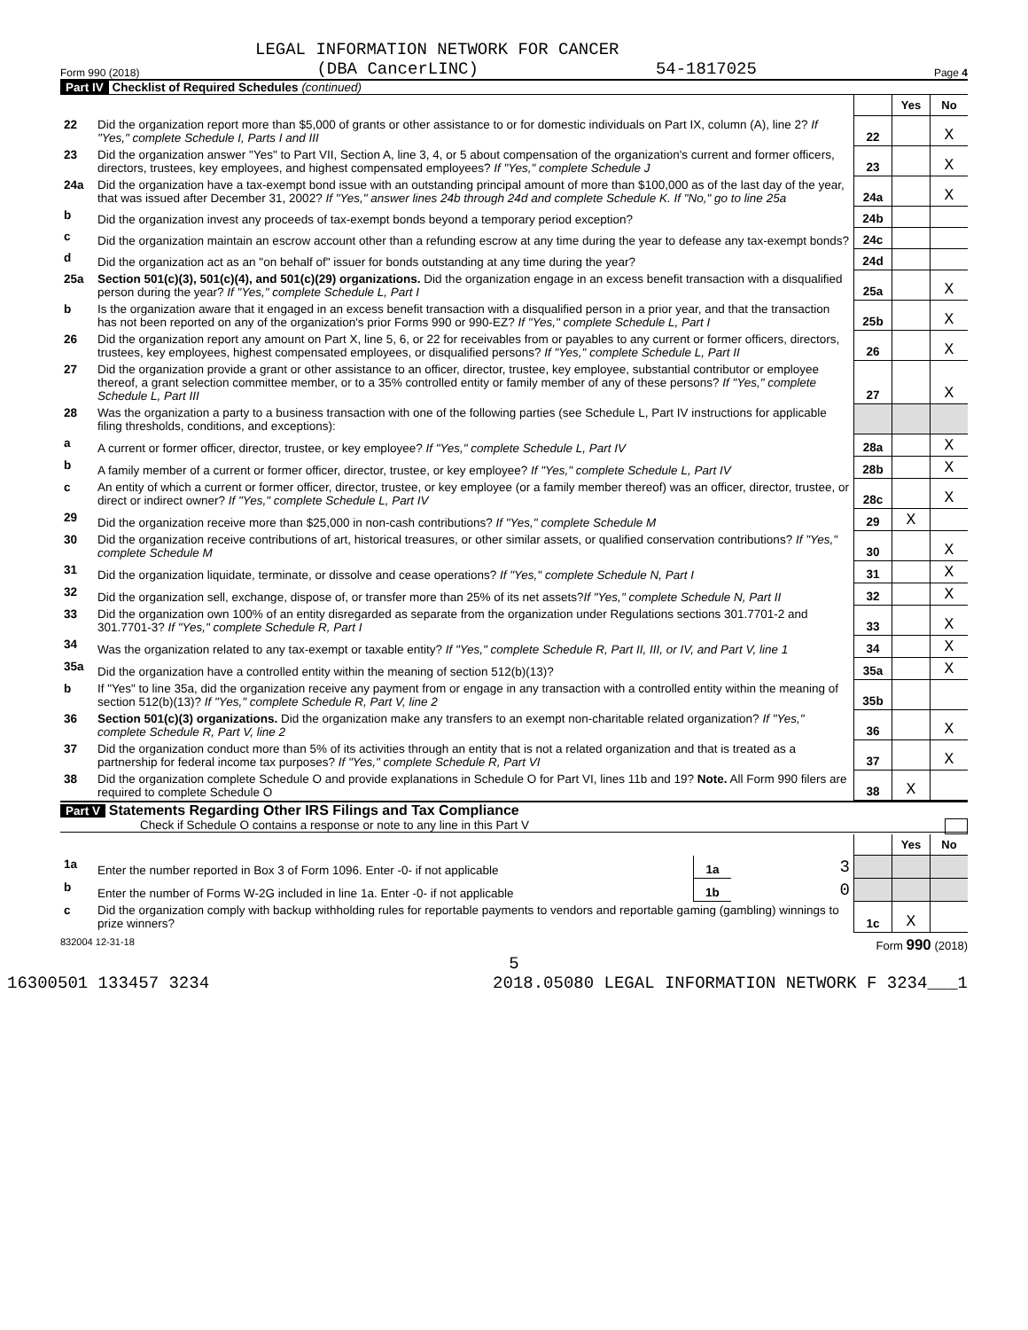LEGAL INFORMATION NETWORK FOR CANCER
Form 990 (2018) (DBA CancerLINC) 54-1817025 Page 4
Part IV Checklist of Required Schedules (continued)
| | | | Yes | No |
| 22 | Did the organization report more than $5,000 of grants or other assistance to or for domestic individuals on Part IX, column (A), line 2? If "Yes," complete Schedule I, Parts I and III | 22 | | X |
| 23 | Did the organization answer "Yes" to Part VII, Section A, line 3, 4, or 5 about compensation of the organization's current and former officers, directors, trustees, key employees, and highest compensated employees? If "Yes," complete Schedule J | 23 | | X |
| 24a | Did the organization have a tax-exempt bond issue with an outstanding principal amount of more than $100,000 as of the last day of the year, that was issued after December 31, 2002? If "Yes," answer lines 24b through 24d and complete Schedule K. If "No," go to line 25a | 24a | | X |
| b | Did the organization invest any proceeds of tax-exempt bonds beyond a temporary period exception? | 24b | | |
| c | Did the organization maintain an escrow account other than a refunding escrow at any time during the year to defease any tax-exempt bonds? | 24c | | |
| d | Did the organization act as an "on behalf of" issuer for bonds outstanding at any time during the year? | 24d | | |
| 25a | Section 501(c)(3), 501(c)(4), and 501(c)(29) organizations. Did the organization engage in an excess benefit transaction with a disqualified person during the year? If "Yes," complete Schedule L, Part I | 25a | | X |
| b | Is the organization aware that it engaged in an excess benefit transaction with a disqualified person in a prior year, and that the transaction has not been reported on any of the organization's prior Forms 990 or 990-EZ? If "Yes," complete Schedule L, Part I | 25b | | X |
| 26 | Did the organization report any amount on Part X, line 5, 6, or 22 for receivables from or payables to any current or former officers, directors, trustees, key employees, highest compensated employees, or disqualified persons? If "Yes," complete Schedule L, Part II | 26 | | X |
| 27 | Did the organization provide a grant or other assistance to an officer, director, trustee, key employee, substantial contributor or employee thereof, a grant selection committee member, or to a 35% controlled entity or family member of any of these persons? If "Yes," complete Schedule L, Part III | 27 | | X |
| 28 | Was the organization a party to a business transaction with one of the following parties (see Schedule L, Part IV instructions for applicable filing thresholds, conditions, and exceptions): | | | |
| a | A current or former officer, director, trustee, or key employee? If "Yes," complete Schedule L, Part IV | 28a | | X |
| b | A family member of a current or former officer, director, trustee, or key employee? If "Yes," complete Schedule L, Part IV | 28b | | X |
| c | An entity of which a current or former officer, director, trustee, or key employee (or a family member thereof) was an officer, director, trustee, or direct or indirect owner? If "Yes," complete Schedule L, Part IV | 28c | | X |
| 29 | Did the organization receive more than $25,000 in non-cash contributions? If "Yes," complete Schedule M | 29 | X | |
| 30 | Did the organization receive contributions of art, historical treasures, or other similar assets, or qualified conservation contributions? If "Yes," complete Schedule M | 30 | | X |
| 31 | Did the organization liquidate, terminate, or dissolve and cease operations? If "Yes," complete Schedule N, Part I | 31 | | X |
| 32 | Did the organization sell, exchange, dispose of, or transfer more than 25% of its net assets? If "Yes," complete Schedule N, Part II | 32 | | X |
| 33 | Did the organization own 100% of an entity disregarded as separate from the organization under Regulations sections 301.7701-2 and 301.7701-3? If "Yes," complete Schedule R, Part I | 33 | | X |
| 34 | Was the organization related to any tax-exempt or taxable entity? If "Yes," complete Schedule R, Part II, III, or IV, and Part V, line 1 | 34 | | X |
| 35a | Did the organization have a controlled entity within the meaning of section 512(b)(13)? | 35a | | X |
| b | If "Yes" to line 35a, did the organization receive any payment from or engage in any transaction with a controlled entity within the meaning of section 512(b)(13)? If "Yes," complete Schedule R, Part V, line 2 | 35b | | |
| 36 | Section 501(c)(3) organizations. Did the organization make any transfers to an exempt non-charitable related organization? If "Yes," complete Schedule R, Part V, line 2 | 36 | | X |
| 37 | Did the organization conduct more than 5% of its activities through an entity that is not a related organization and that is treated as a partnership for federal income tax purposes? If "Yes," complete Schedule R, Part VI | 37 | | X |
| 38 | Did the organization complete Schedule O and provide explanations in Schedule O for Part VI, lines 11b and 19? Note. All Form 990 filers are required to complete Schedule O | 38 | X | |
Part V Statements Regarding Other IRS Filings and Tax Compliance
Check if Schedule O contains a response or note to any line in this Part V
| | | | | | Yes | No |
| 1a | Enter the number reported in Box 3 of Form 1096. Enter -0- if not applicable | 1a | 3 | | | |
| b | Enter the number of Forms W-2G included in line 1a. Enter -0- if not applicable | 1b | 0 | | | |
| c | Did the organization comply with backup withholding rules for reportable payments to vendors and reportable gaming (gambling) winnings to prize winners? | | | 1c | X | |
832004 12-31-18 Form 990 (2018)
5
16300501 133457 3234 2018.05080 LEGAL INFORMATION NETWORK F 3234___1